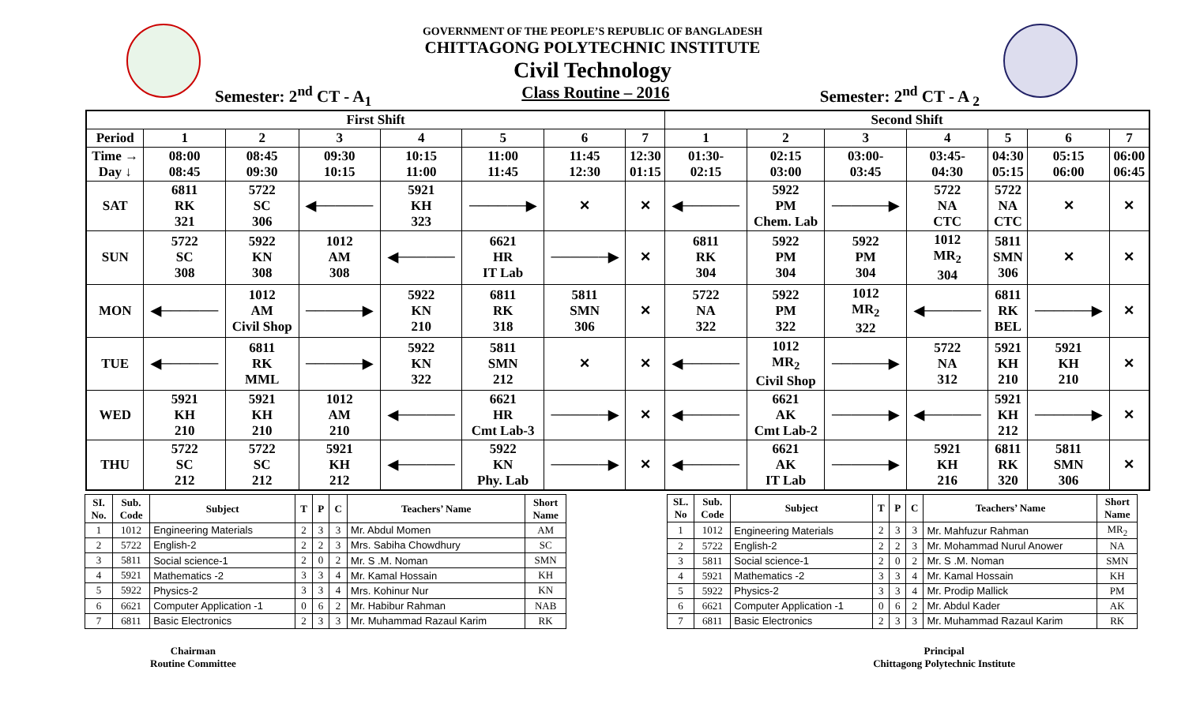GOVERNMENT OF THE PEOPLE’S REPUBLIC OF BANGLADESH
CHITTAGONG POLYTECHNIC INSTITUTE
Civil Technology
Semester: 2<sup>nd</sup> CT - A<sub>1</sub> Class Routine – 2016 Semester: 2<sup>nd</sup> CT - A <sub>2</sub>
| First Shift | | | | | | | | Second Shift | | | | | | |
| --- | --- | --- | --- | --- | --- | --- | --- | --- | --- | --- | --- | --- | --- | --- |
| Period | 1 | 2 | 3 | 4 | 5 | 6 | 7 | 1 | 2 | 3 | 4 | 5 | 6 | 7 |
| Time → Day ↓ | 08:00 08:45 | 08:45 09:30 | 09:30 10:15 | 10:15 11:00 | 11:00 11:45 | 11:45 12:30 | 12:30 01:15 | 01:30- 02:15 | 02:15 03:00 | 03:00- 03:45 | 03:45- 04:30 | 04:30 05:15 | 05:15 06:00 | 06:00 06:45 |
| SAT | 6811 RK 321 | 5722 SC 306 | ◀────── | 5921 KH 323 | ──────▶ | ✕ | ✕ | ◀────── | 5922 PM Chem. Lab | ──────▶ | 5722 NA CTC | 5722 NA CTC | ✕ | ✕ |
| SUN | 5722 SC 308 | 5922 KN 308 | 1012 AM 308 | ◀────── | 6621 HR IT Lab | ──────▶ | ✕ | 6811 RK 304 | 5922 PM 304 | 5922 PM 304 | 1012 MR<sub>2</sub> 304 | 5811 SMN 306 | ✕ | ✕ |
| MON | ◀────── | 1012 AM Civil Shop | ──────▶ | 5922 KN 210 | 6811 RK 318 | 5811 SMN 306 | ✕ | 5722 NA 322 | 5922 PM 322 | 1012 MR<sub>2</sub> 322 | ◀────── | 6811 RK BEL | ──────▶ | ✕ |
| TUE | ◀────── | 6811 RK MML | ──────▶ | 5922 KN 322 | 5811 SMN 212 | ✕ | ✕ | ◀────── | 1012 MR<sub>2</sub> Civil Shop | ──────▶ | 5722 NA 312 | 5921 KH 210 | 5921 KH 210 | ✕ |
| WED | 5921 KH 210 | 5921 KH 210 | 1012 AM 210 | ◀────── | 6621 HR Cmt Lab-3 | ──────▶ | ✕ | ◀────── | 6621 AK Cmt Lab-2 | ──────▶ | ◀────── | 5921 KH 212 | ──────▶ | ✕ |
| THU | 5722 SC 212 | 5722 SC 212 | 5921 KH 212 | ◀────── | 5922 KN Phy. Lab | ──────▶ | ✕ | ◀────── | 6621 AK IT Lab | ──────▶ | 5921 KH 216 | 6811 RK 320 | 5811 SMN 306 | ✕ |
| SI. No. | Sub. Code | Subject | T | P | C | Teachers’ Name | Short Name |
| --- | --- | --- | --- | --- | --- | --- | --- |
| 1 | 1012 | Engineering Materials | 2 | 3 | 3 | Mr. Abdul Momen | AM |
| 2 | 5722 | English-2 | 2 | 2 | 3 | Mrs. Sabiha Chowdhury | SC |
| 3 | 5811 | Social science-1 | 2 | 0 | 2 | Mr. S .M. Noman | SMN |
| 4 | 5921 | Mathematics -2 | 3 | 3 | 4 | Mr. Kamal Hossain | KH |
| 5 | 5922 | Physics-2 | 3 | 3 | 4 | Mrs. Kohinur Nur | KN |
| 6 | 6621 | Computer Application -1 | 0 | 6 | 2 | Mr. Habibur Rahman | NAB |
| 7 | 6811 | Basic Electronics | 2 | 3 | 3 | Mr. Muhammad Razaul Karim | RK |
| SL. No | Sub. Code | Subject | T | P | C | Teachers’ Name | Short Name |
| --- | --- | --- | --- | --- | --- | --- | --- |
| 1 | 1012 | Engineering Materials | 2 | 3 | 3 | Mr. Mahfuzur Rahman | MR<sub>2</sub> |
| 2 | 5722 | English-2 | 2 | 2 | 3 | Mr. Mohammad Nurul Anower | NA |
| 3 | 5811 | Social science-1 | 2 | 0 | 2 | Mr. S .M. Noman | SMN |
| 4 | 5921 | Mathematics -2 | 3 | 3 | 4 | Mr. Kamal Hossain | KH |
| 5 | 5922 | Physics-2 | 3 | 3 | 4 | Mr. Prodip Mallick | PM |
| 6 | 6621 | Computer Application -1 | 0 | 6 | 2 | Mr. Abdul Kader | AK |
| 7 | 6811 | Basic Electronics | 2 | 3 | 3 | Mr. Muhammad Razaul Karim | RK |
Chairman
Routine Committee
Principal
Chittagong Polytechnic Institute